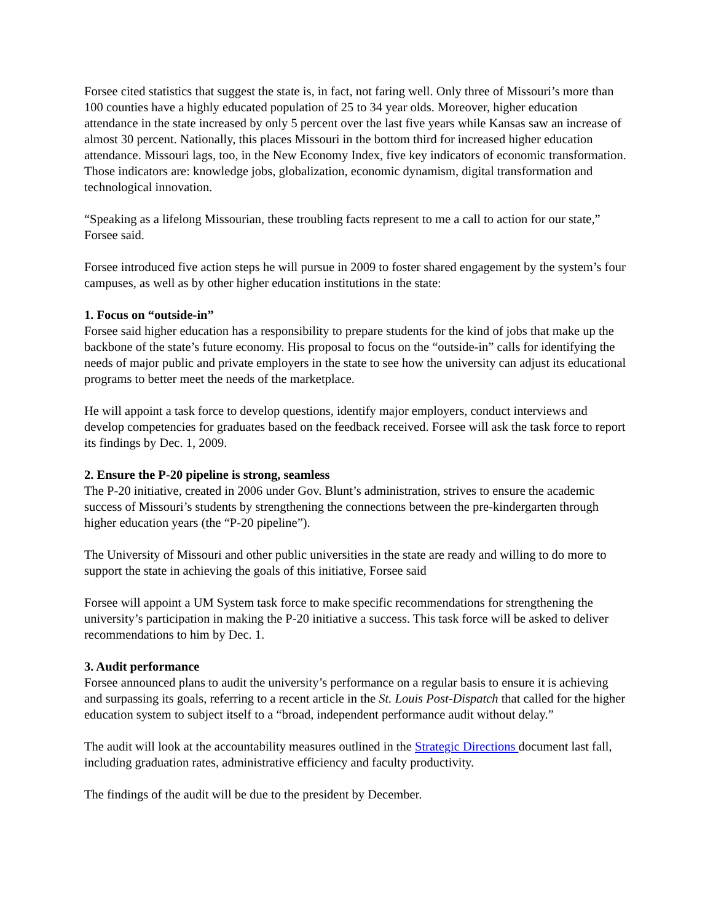Forsee cited statistics that suggest the state is, in fact, not faring well. Only three of Missouri’s more than 100 counties have a highly educated population of 25 to 34 year olds. Moreover, higher education attendance in the state increased by only 5 percent over the last five years while Kansas saw an increase of almost 30 percent. Nationally, this places Missouri in the bottom third for increased higher education attendance. Missouri lags, too, in the New Economy Index, five key indicators of economic transformation. Those indicators are: knowledge jobs, globalization, economic dynamism, digital transformation and technological innovation.
“Speaking as a lifelong Missourian, these troubling facts represent to me a call to action for our state,” Forsee said.
Forsee introduced five action steps he will pursue in 2009 to foster shared engagement by the system’s four campuses, as well as by other higher education institutions in the state:
1. Focus on “outside-in”
Forsee said higher education has a responsibility to prepare students for the kind of jobs that make up the backbone of the state’s future economy. His proposal to focus on the “outside-in” calls for identifying the needs of major public and private employers in the state to see how the university can adjust its educational programs to better meet the needs of the marketplace.
He will appoint a task force to develop questions, identify major employers, conduct interviews and develop competencies for graduates based on the feedback received. Forsee will ask the task force to report its findings by Dec. 1, 2009.
2. Ensure the P-20 pipeline is strong, seamless
The P-20 initiative, created in 2006 under Gov. Blunt’s administration, strives to ensure the academic success of Missouri’s students by strengthening the connections between the pre-kindergarten through higher education years (the “P-20 pipeline”).
The University of Missouri and other public universities in the state are ready and willing to do more to support the state in achieving the goals of this initiative, Forsee said
Forsee will appoint a UM System task force to make specific recommendations for strengthening the university’s participation in making the P-20 initiative a success. This task force will be asked to deliver recommendations to him by Dec. 1.
3. Audit performance
Forsee announced plans to audit the university’s performance on a regular basis to ensure it is achieving and surpassing its goals, referring to a recent article in the St. Louis Post-Dispatch that called for the higher education system to subject itself to a “broad, independent performance audit without delay.”
The audit will look at the accountability measures outlined in the Strategic Directions document last fall, including graduation rates, administrative efficiency and faculty productivity.
The findings of the audit will be due to the president by December.